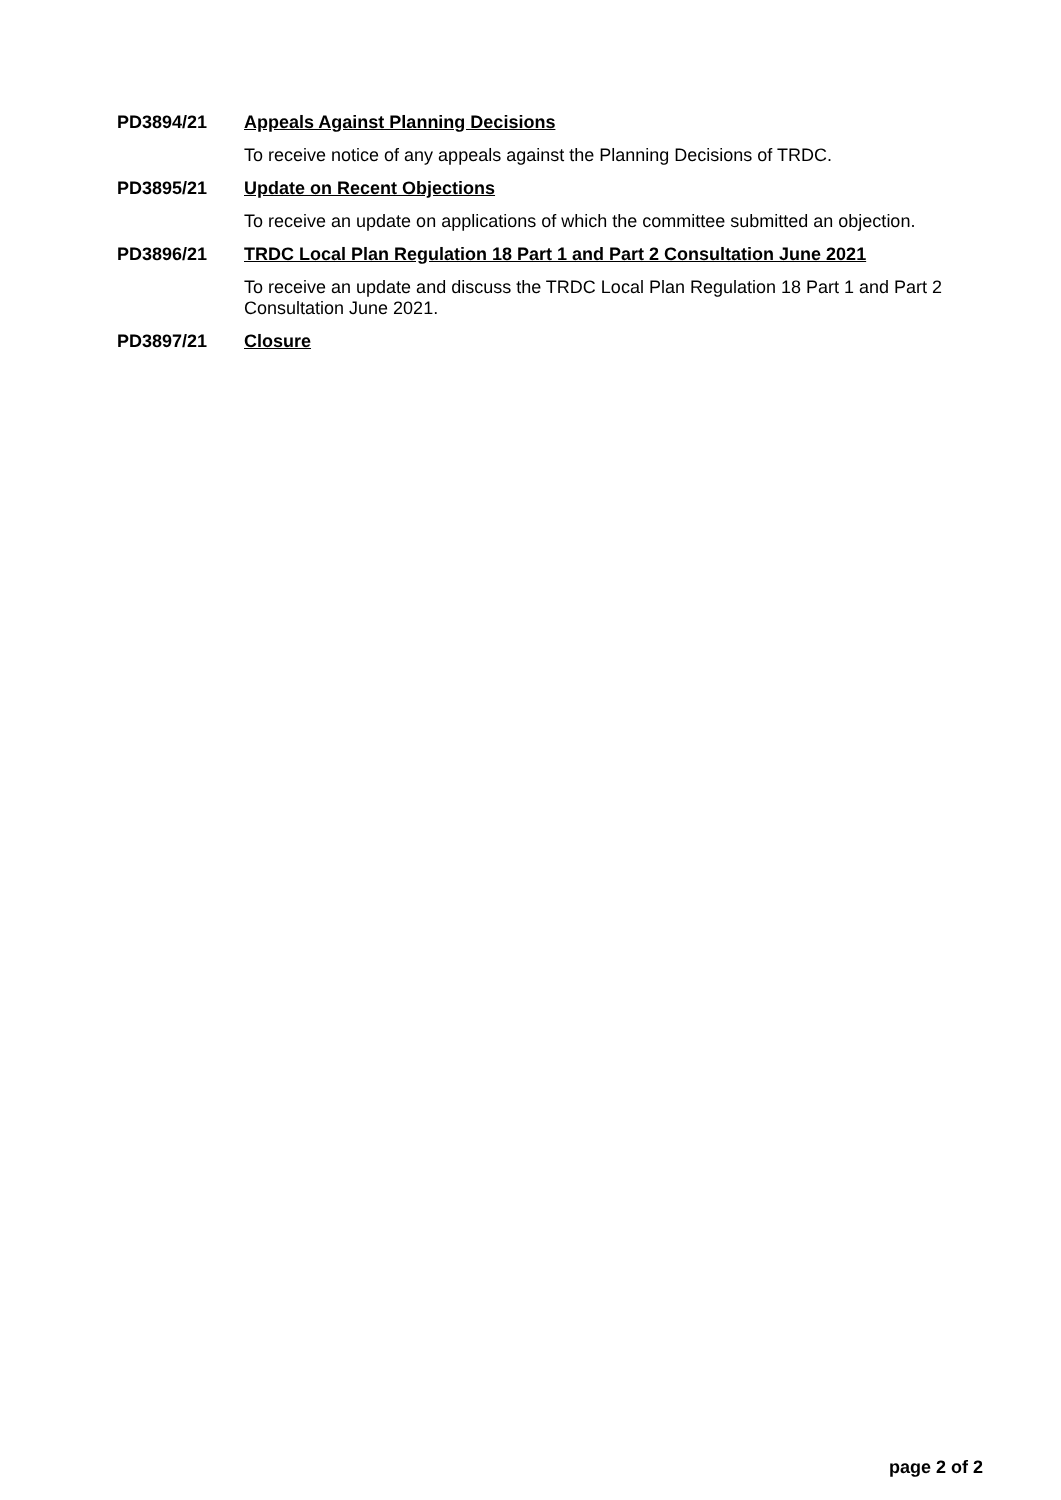PD3894/21 Appeals Against Planning Decisions
To receive notice of any appeals against the Planning Decisions of TRDC.
PD3895/21 Update on Recent Objections
To receive an update on applications of which the committee submitted an objection.
PD3896/21 TRDC Local Plan Regulation 18 Part 1 and Part 2 Consultation June 2021
To receive an update and discuss the TRDC Local Plan Regulation 18 Part 1 and Part 2 Consultation June 2021.
PD3897/21 Closure
page 2 of 2